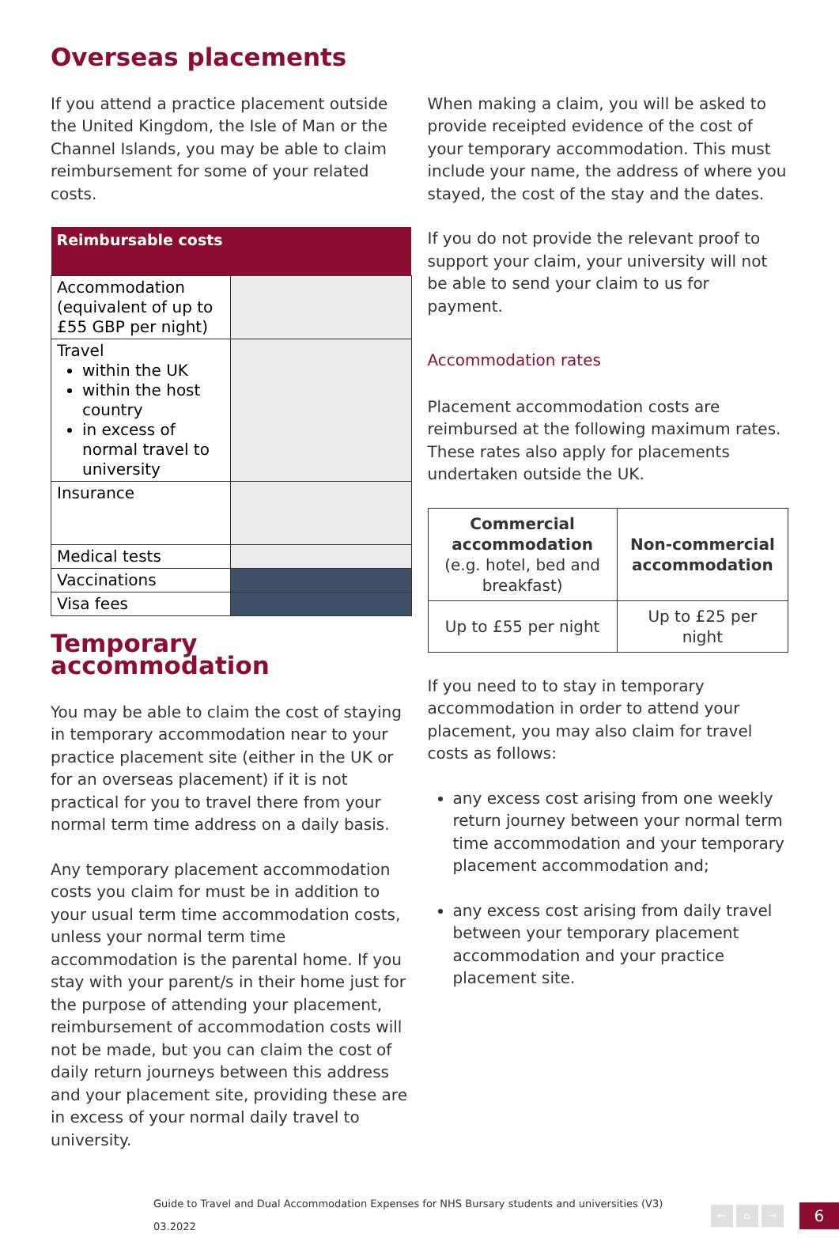Overseas placements
If you attend a practice placement outside the United Kingdom, the Isle of Man or the Channel Islands, you may be able to claim reimbursement for some of your related costs.
| Reimbursable costs | |
| --- | --- |
| Accommodation (equivalent of up to £55 GBP per night) | |
| Travel within the UK within the host country in excess of normal travel to university | |
| Insurance | |
| Medical tests | |
| Vaccinations | |
| Visa fees | |
Temporary accommodation
You may be able to claim the cost of staying in temporary accommodation near to your practice placement site (either in the UK or for an overseas placement) if it is not practical for you to travel there from your normal term time address on a daily basis.
Any temporary placement accommodation costs you claim for must be in addition to your usual term time accommodation costs, unless your normal term time accommodation is the parental home. If you stay with your parent/s in their home just for the purpose of attending your placement, reimbursement of accommodation costs will not be made, but you can claim the cost of daily return journeys between this address and your placement site, providing these are in excess of your normal daily travel to university.
When making a claim, you will be asked to provide receipted evidence of the cost of your temporary accommodation. This must include your name, the address of where you stayed, the cost of the stay and the dates.
If you do not provide the relevant proof to support your claim, your university will not be able to send your claim to us for payment.
Accommodation rates
Placement accommodation costs are reimbursed at the following maximum rates. These rates also apply for placements undertaken outside the UK.
| Commercial accommodation (e.g. hotel, bed and breakfast) | Non-commercial accommodation |
| --- | --- |
| Up to £55 per night | Up to £25 per night |
If you need to to stay in temporary accommodation in order to attend your placement, you may also claim for travel costs as follows:
any excess cost arising from one weekly return journey between your normal term time accommodation and your temporary placement accommodation and;
any excess cost arising from daily travel between your temporary placement accommodation and your practice placement site.
Guide to Travel and Dual Accommodation Expenses for NHS Bursary students and universities (V3) 03.2022
← ⌂ →
6